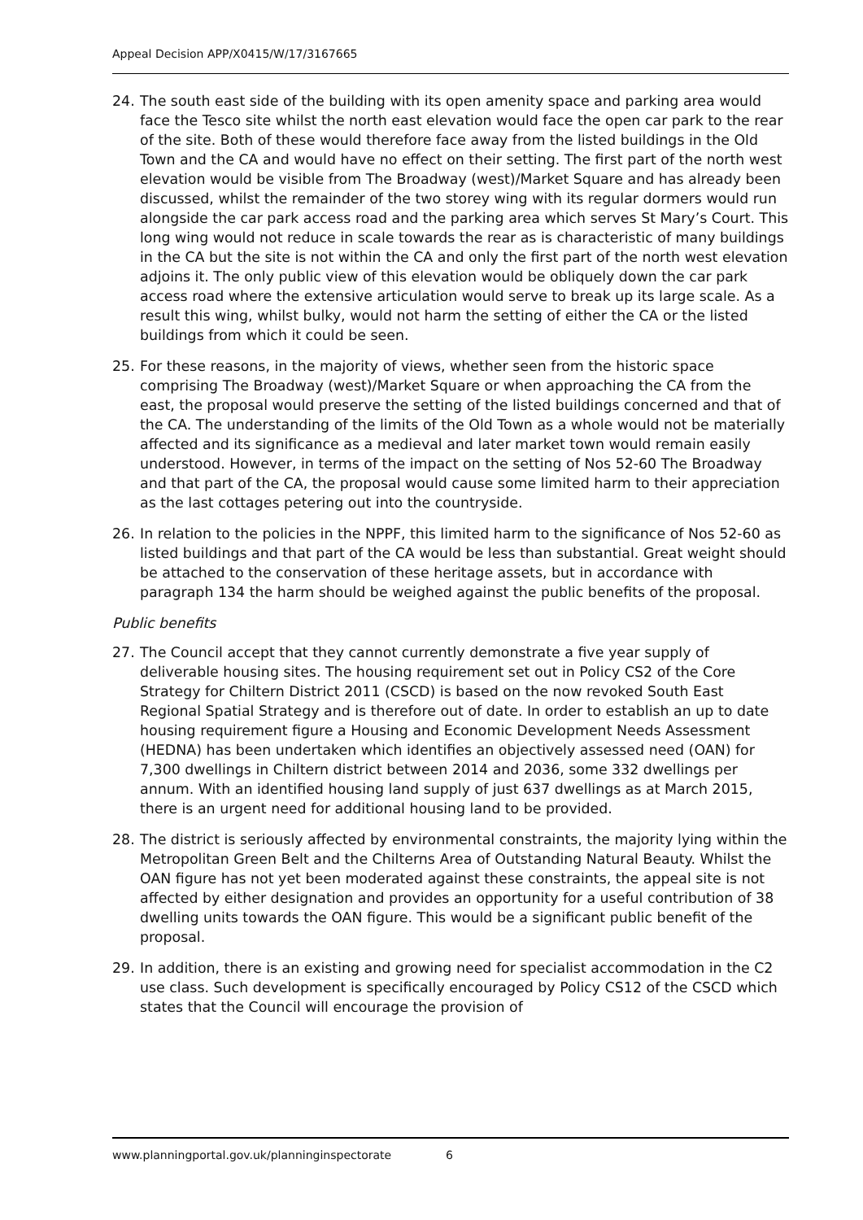Appeal Decision APP/X0415/W/17/3167665
24. The south east side of the building with its open amenity space and parking area would face the Tesco site whilst the north east elevation would face the open car park to the rear of the site. Both of these would therefore face away from the listed buildings in the Old Town and the CA and would have no effect on their setting. The first part of the north west elevation would be visible from The Broadway (west)/Market Square and has already been discussed, whilst the remainder of the two storey wing with its regular dormers would run alongside the car park access road and the parking area which serves St Mary’s Court. This long wing would not reduce in scale towards the rear as is characteristic of many buildings in the CA but the site is not within the CA and only the first part of the north west elevation adjoins it. The only public view of this elevation would be obliquely down the car park access road where the extensive articulation would serve to break up its large scale. As a result this wing, whilst bulky, would not harm the setting of either the CA or the listed buildings from which it could be seen.
25. For these reasons, in the majority of views, whether seen from the historic space comprising The Broadway (west)/Market Square or when approaching the CA from the east, the proposal would preserve the setting of the listed buildings concerned and that of the CA. The understanding of the limits of the Old Town as a whole would not be materially affected and its significance as a medieval and later market town would remain easily understood. However, in terms of the impact on the setting of Nos 52-60 The Broadway and that part of the CA, the proposal would cause some limited harm to their appreciation as the last cottages petering out into the countryside.
26. In relation to the policies in the NPPF, this limited harm to the significance of Nos 52-60 as listed buildings and that part of the CA would be less than substantial. Great weight should be attached to the conservation of these heritage assets, but in accordance with paragraph 134 the harm should be weighed against the public benefits of the proposal.
Public benefits
27. The Council accept that they cannot currently demonstrate a five year supply of deliverable housing sites. The housing requirement set out in Policy CS2 of the Core Strategy for Chiltern District 2011 (CSCD) is based on the now revoked South East Regional Spatial Strategy and is therefore out of date. In order to establish an up to date housing requirement figure a Housing and Economic Development Needs Assessment (HEDNA) has been undertaken which identifies an objectively assessed need (OAN) for 7,300 dwellings in Chiltern district between 2014 and 2036, some 332 dwellings per annum. With an identified housing land supply of just 637 dwellings as at March 2015, there is an urgent need for additional housing land to be provided.
28. The district is seriously affected by environmental constraints, the majority lying within the Metropolitan Green Belt and the Chilterns Area of Outstanding Natural Beauty. Whilst the OAN figure has not yet been moderated against these constraints, the appeal site is not affected by either designation and provides an opportunity for a useful contribution of 38 dwelling units towards the OAN figure. This would be a significant public benefit of the proposal.
29. In addition, there is an existing and growing need for specialist accommodation in the C2 use class. Such development is specifically encouraged by Policy CS12 of the CSCD which states that the Council will encourage the provision of
www.planningportal.gov.uk/planninginspectorate 6